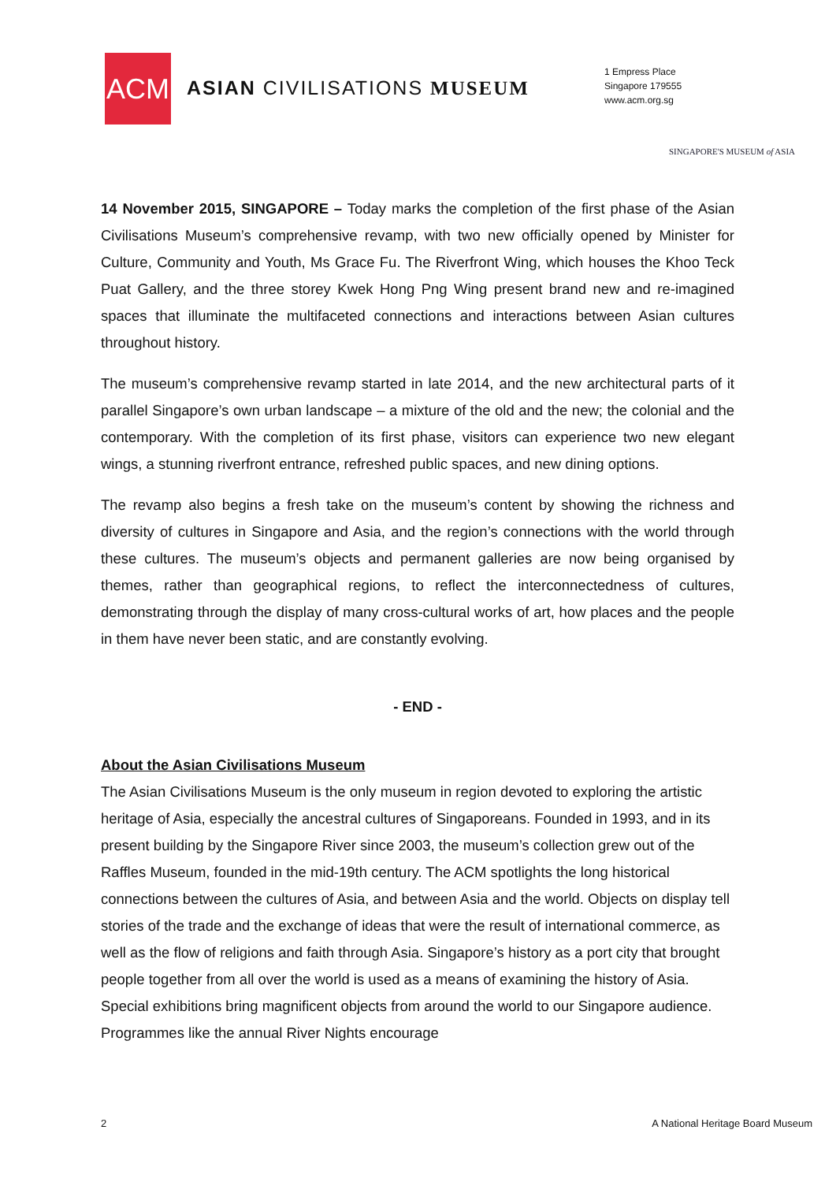ACM
ASIAN CIVILISATIONS MUSEUM
1 Empress Place
Singapore 179555
www.acm.org.sg
SINGAPORE'S MUSEUM of ASIA
14 November 2015, SINGAPORE – Today marks the completion of the first phase of the Asian Civilisations Museum’s comprehensive revamp, with two new officially opened by Minister for Culture, Community and Youth, Ms Grace Fu. The Riverfront Wing, which houses the Khoo Teck Puat Gallery, and the three storey Kwek Hong Png Wing present brand new and re-imagined spaces that illuminate the multifaceted connections and interactions between Asian cultures throughout history.
The museum’s comprehensive revamp started in late 2014, and the new architectural parts of it parallel Singapore’s own urban landscape – a mixture of the old and the new; the colonial and the contemporary. With the completion of its first phase, visitors can experience two new elegant wings, a stunning riverfront entrance, refreshed public spaces, and new dining options.
The revamp also begins a fresh take on the museum’s content by showing the richness and diversity of cultures in Singapore and Asia, and the region’s connections with the world through these cultures. The museum’s objects and permanent galleries are now being organised by themes, rather than geographical regions, to reflect the interconnectedness of cultures, demonstrating through the display of many cross-cultural works of art, how places and the people in them have never been static, and are constantly evolving.
- END -
About the Asian Civilisations Museum
The Asian Civilisations Museum is the only museum in region devoted to exploring the artistic heritage of Asia, especially the ancestral cultures of Singaporeans. Founded in 1993, and in its present building by the Singapore River since 2003, the museum’s collection grew out of the Raffles Museum, founded in the mid-19th century. The ACM spotlights the long historical connections between the cultures of Asia, and between Asia and the world. Objects on display tell stories of the trade and the exchange of ideas that were the result of international commerce, as well as the flow of religions and faith through Asia. Singapore’s history as a port city that brought people together from all over the world is used as a means of examining the history of Asia. Special exhibitions bring magnificent objects from around the world to our Singapore audience. Programmes like the annual River Nights encourage
2 A National Heritage Board Museum